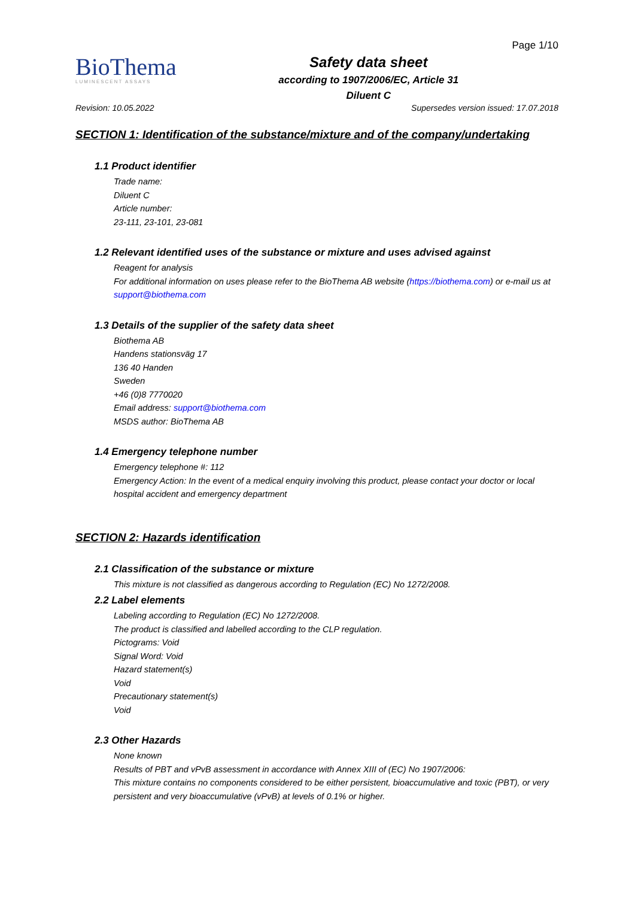BioThema
LUMINESCENT ASSAYS
Safety data sheet
according to 1907/2006/EC, Article 31
Diluent C
Page 1/10
Revision: 10.05.2022 Supersedes version issued: 17.07.2018
SECTION 1: Identification of the substance/mixture and of the company/undertaking
1.1 Product identifier
Trade name:
Diluent C
Article number:
23-111, 23-101, 23-081
1.2 Relevant identified uses of the substance or mixture and uses advised against
Reagent for analysis
For additional information on uses please refer to the BioThema AB website (https://biothema.com) or e-mail us at support@biothema.com
1.3 Details of the supplier of the safety data sheet
Biothema AB
Handens stationsväg 17
136 40 Handen
Sweden
+46 (0)8 7770020
Email address: support@biothema.com
MSDS author: BioThema AB
1.4 Emergency telephone number
Emergency telephone #: 112
Emergency Action: In the event of a medical enquiry involving this product, please contact your doctor or local hospital accident and emergency department
SECTION 2: Hazards identification
2.1 Classification of the substance or mixture
This mixture is not classified as dangerous according to Regulation (EC) No 1272/2008.
2.2 Label elements
Labeling according to Regulation (EC) No 1272/2008.
The product is classified and labelled according to the CLP regulation.
Pictograms: Void
Signal Word: Void
Hazard statement(s)
Void
Precautionary statement(s)
Void
2.3 Other Hazards
None known
Results of PBT and vPvB assessment in accordance with Annex XIII of (EC) No 1907/2006:
This mixture contains no components considered to be either persistent, bioaccumulative and toxic (PBT), or very persistent and very bioaccumulative (vPvB) at levels of 0.1% or higher.